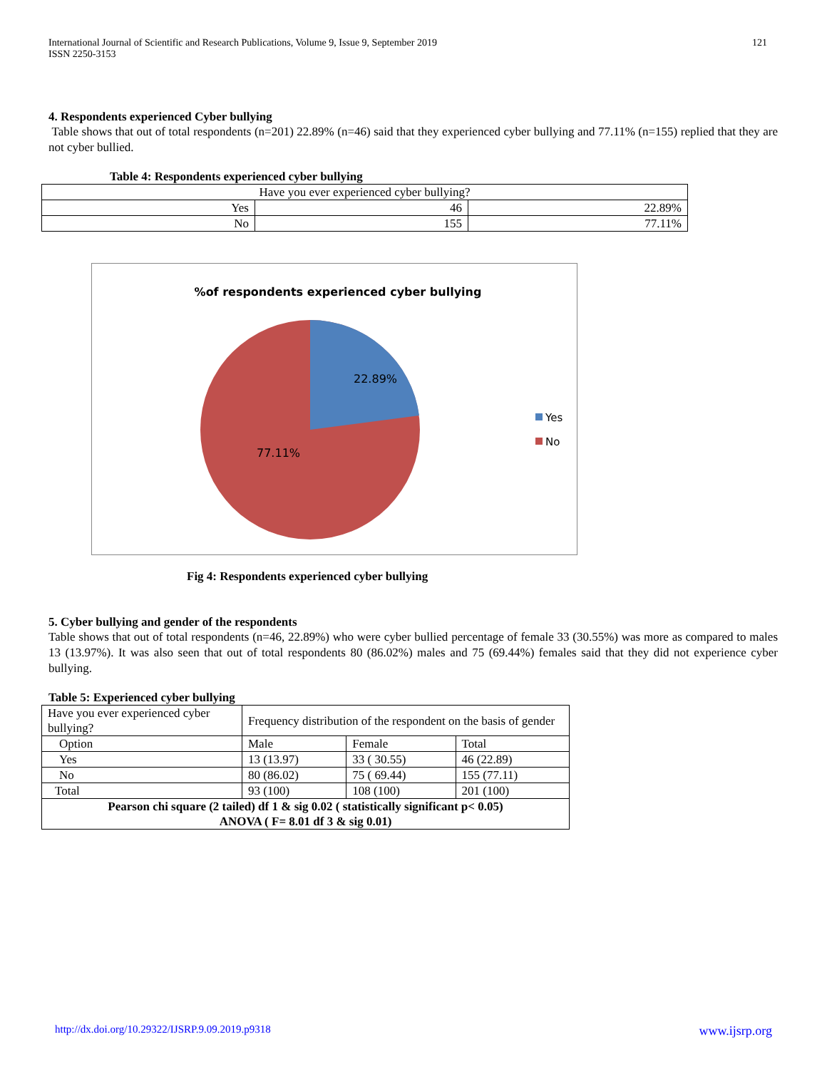International Journal of Scientific and Research Publications, Volume 9, Issue 9, September 2019
ISSN 2250-3153
121
4. Respondents experienced Cyber bullying
Table shows that out of total respondents (n=201) 22.89% (n=46) said that they experienced cyber bullying and 77.11% (n=155) replied that they are not cyber bullied.
Table 4: Respondents experienced cyber bullying
| Have you ever experienced cyber bullying? | | |
| Yes | 46 | 22.89% |
| No | 155 | 77.11% |
%of respondents experienced cyber bullying
22.89%
77.11%
Yes
No
Fig 4: Respondents experienced cyber bullying
5. Cyber bullying and gender of the respondents
Table shows that out of total respondents (n=46, 22.89%) who were cyber bullied percentage of female 33 (30.55%) was more as compared to males 13 (13.97%). It was also seen that out of total respondents 80 (86.02%) males and 75 (69.44%) females said that they did not experience cyber bullying.
Table 5: Experienced cyber bullying
| Have you ever experienced cyber bullying? | Frequency distribution of the respondent on the basis of gender | | |
| Option | Male | Female | Total |
| Yes | 13 (13.97) | 33 ( 30.55) | 46 (22.89) |
| No | 80 (86.02) | 75 ( 69.44) | 155 (77.11) |
| Total | 93 (100) | 108 (100) | 201 (100) |
| Pearson chi square (2 tailed) df 1 & sig 0.02 ( statistically significant p< 0.05) ANOVA ( F= 8.01 df 3 & sig 0.01) | | | |
http://dx.doi.org/10.29322/IJSRP.9.09.2019.p9318 www.ijsrp.org